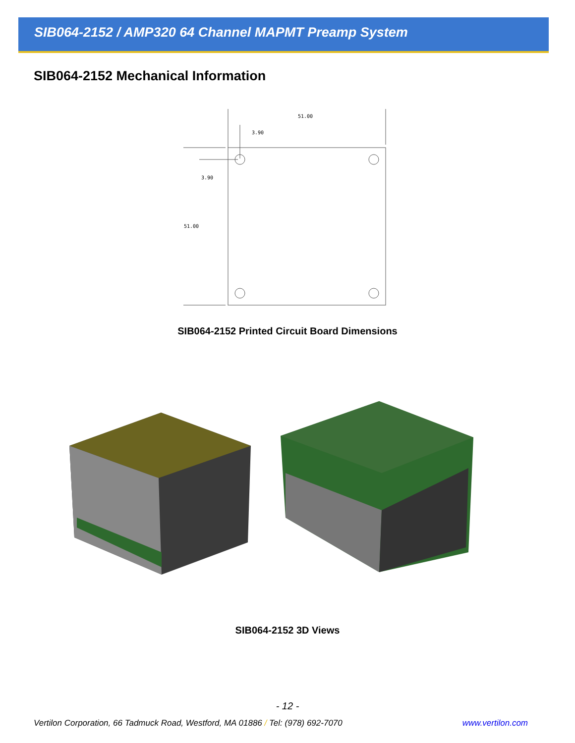SIB064-2152 / AMP320 64 Channel MAPMT Preamp System
SIB064-2152 Mechanical Information
51.00
3.90
3.90
51.00
SIB064-2152 Printed Circuit Board Dimensions
SIB064-2152 3D Views
- 12 -
Vertilon Corporation, 66 Tadmuck Road, Westford, MA 01886 / Tel: (978) 692-7070 www.vertilon.com